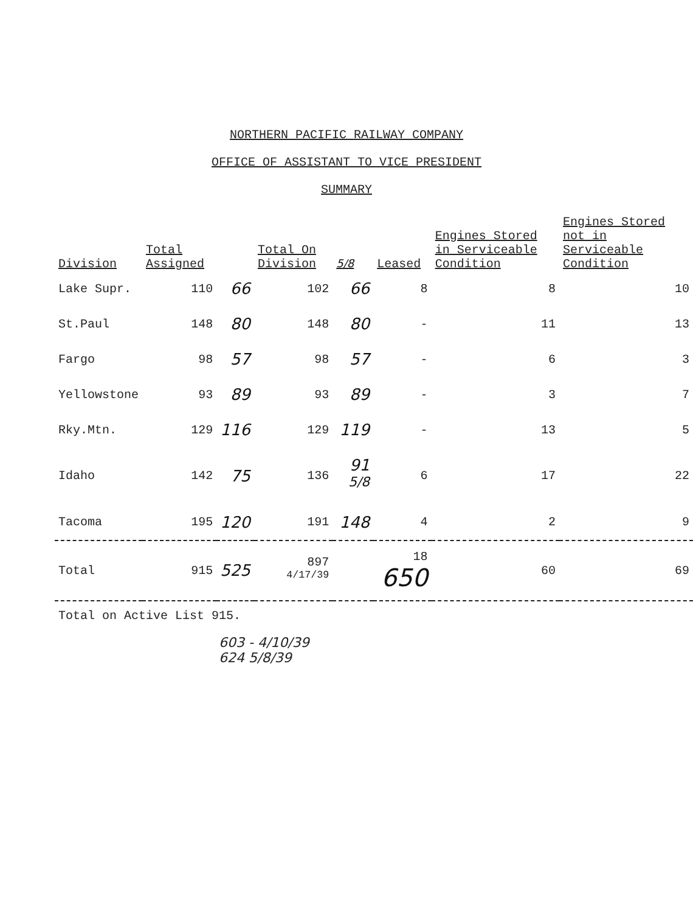NORTHERN PACIFIC RAILWAY COMPANY
OFFICE OF ASSISTANT TO VICE PRESIDENT
SUMMARY
| Division | Total Assigned | | Total On Division | 5/8 | Leased | Engines Stored in Serviceable Condition | Engines Stored not in Serviceable Condition |
| --- | --- | --- | --- | --- | --- | --- | --- |
| Lake Supr. | 110 | 66 | 102 | 66 | 8 | 8 | 10 |
| St.Paul | 148 | 80 | 148 | 80 | - | 11 | 13 |
| Fargo | 98 | 57 | 98 | 57 | - | 6 | 3 |
| Yellowstone | 93 | 89 | 93 | 89 | - | 3 | 7 |
| Rky.Mtn. | 129 | 116 | 129 | 119 | - | 13 | 5 |
| Idaho | 142 | 75 | 136 | 91 <sup>5/8</sup> | 6 | 17 | 22 |
| Tacoma | 195 | 120 | 191 | 148 | 4 | 2 | 9 |
| Total | 915 | 525 | 897 <sup>4/17/39</sup> | | 18 650 | 60 | 69 |
Total on Active List 915.
603 - 4/10/39
624 5/8/39